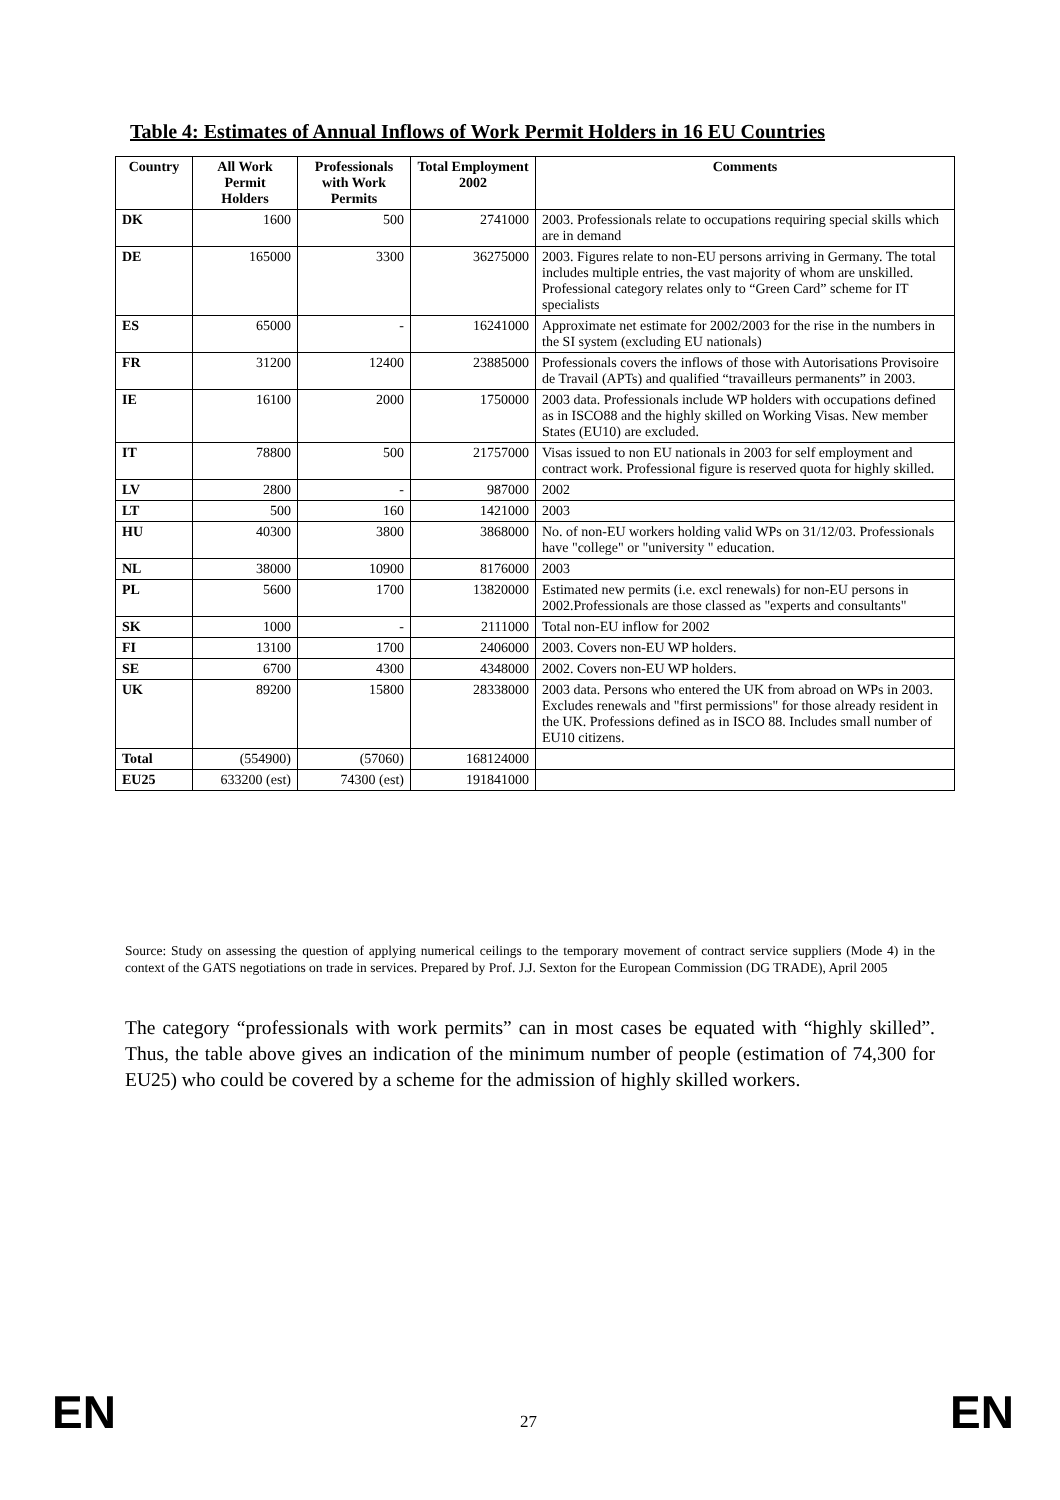Table 4: Estimates of Annual Inflows of Work Permit Holders in 16 EU Countries
| Country | All Work Permit Holders | Professionals with Work Permits | Total Employment 2002 | Comments |
| --- | --- | --- | --- | --- |
| DK | 1600 | 500 | 2741000 | 2003. Professionals relate to occupations requiring special skills which are in demand |
| DE | 165000 | 3300 | 36275000 | 2003. Figures relate to non-EU persons arriving in Germany. The total includes multiple entries, the vast majority of whom are unskilled. Professional category relates only to “Green Card” scheme for IT specialists |
| ES | 65000 | - | 16241000 | Approximate net estimate for 2002/2003 for the rise in the numbers in the SI system (excluding EU nationals) |
| FR | 31200 | 12400 | 23885000 | Professionals covers the inflows of those with Autorisations Provisoire de Travail (APTs) and qualified “travailleurs permanents” in 2003. |
| IE | 16100 | 2000 | 1750000 | 2003 data. Professionals include WP holders with occupations defined as in ISCO88 and the highly skilled on Working Visas. New member States (EU10) are excluded. |
| IT | 78800 | 500 | 21757000 | Visas issued to non EU nationals in 2003 for self employment and contract work. Professional figure is reserved quota for highly skilled. |
| LV | 2800 | - | 987000 | 2002 |
| LT | 500 | 160 | 1421000 | 2003 |
| HU | 40300 | 3800 | 3868000 | No. of non-EU workers holding valid WPs on 31/12/03. Professionals have "college" or "university " education. |
| NL | 38000 | 10900 | 8176000 | 2003 |
| PL | 5600 | 1700 | 13820000 | Estimated new permits (i.e. excl renewals) for non-EU persons in 2002.Professionals are those classed as "experts and consultants" |
| SK | 1000 | - | 2111000 | Total non-EU inflow for 2002 |
| FI | 13100 | 1700 | 2406000 | 2003. Covers non-EU WP holders. |
| SE | 6700 | 4300 | 4348000 | 2002. Covers non-EU WP holders. |
| UK | 89200 | 15800 | 28338000 | 2003 data. Persons who entered the UK from abroad on WPs in 2003. Excludes renewals and "first permissions" for those already resident in the UK. Professions defined as in ISCO 88. Includes small number of EU10 citizens. |
| Total | (554900) | (57060) | 168124000 | |
| EU25 | 633200 (est) | 74300 (est) | 191841000 | |
Source: Study on assessing the question of applying numerical ceilings to the temporary movement of contract service suppliers (Mode 4) in the context of the GATS negotiations on trade in services. Prepared by Prof. J.J. Sexton for the European Commission (DG TRADE), April 2005
The category “professionals with work permits” can in most cases be equated with “highly skilled”. Thus, the table above gives an indication of the minimum number of people (estimation of 74,300 for EU25) who could be covered by a scheme for the admission of highly skilled workers.
EN 27 EN